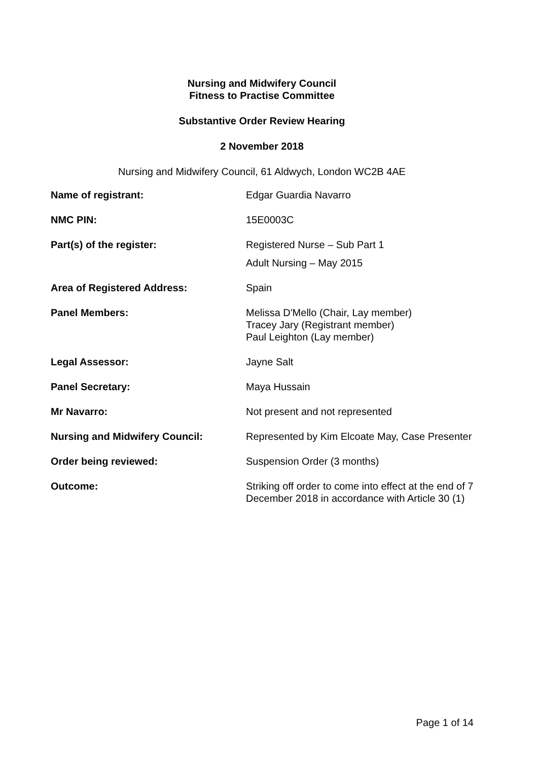Nursing and Midwifery Council
Fitness to Practise Committee
Substantive Order Review Hearing
2 November 2018
Nursing and Midwifery Council, 61 Aldwych, London WC2B 4AE
| Name of registrant: | Edgar Guardia Navarro |
| NMC PIN: | 15E0003C |
| Part(s) of the register: | Registered Nurse – Sub Part 1 Adult Nursing – May 2015 |
| Area of Registered Address: | Spain |
| Panel Members: | Melissa D'Mello (Chair, Lay member) Tracey Jary (Registrant member) Paul Leighton (Lay member) |
| Legal Assessor: | Jayne Salt |
| Panel Secretary: | Maya Hussain |
| Mr Navarro: | Not present and not represented |
| Nursing and Midwifery Council: | Represented by Kim Elcoate May, Case Presenter |
| Order being reviewed: | Suspension Order (3 months) |
| Outcome: | Striking off order to come into effect at the end of 7 December 2018 in accordance with Article 30 (1) |
Page 1 of 14